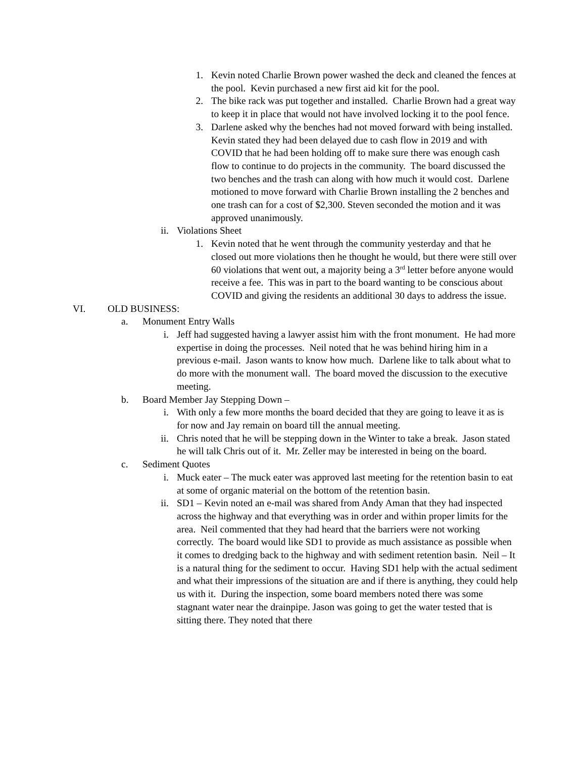1. Kevin noted Charlie Brown power washed the deck and cleaned the fences at the pool. Kevin purchased a new first aid kit for the pool.
2. The bike rack was put together and installed. Charlie Brown had a great way to keep it in place that would not have involved locking it to the pool fence.
3. Darlene asked why the benches had not moved forward with being installed. Kevin stated they had been delayed due to cash flow in 2019 and with COVID that he had been holding off to make sure there was enough cash flow to continue to do projects in the community. The board discussed the two benches and the trash can along with how much it would cost. Darlene motioned to move forward with Charlie Brown installing the 2 benches and one trash can for a cost of $2,300. Steven seconded the motion and it was approved unanimously.
ii. Violations Sheet
1. Kevin noted that he went through the community yesterday and that he closed out more violations then he thought he would, but there were still over 60 violations that went out, a majority being a 3<sup>rd</sup> letter before anyone would receive a fee. This was in part to the board wanting to be conscious about COVID and giving the residents an additional 30 days to address the issue.
VI. OLD BUSINESS:
a. Monument Entry Walls
i. Jeff had suggested having a lawyer assist him with the front monument. He had more expertise in doing the processes. Neil noted that he was behind hiring him in a previous e-mail. Jason wants to know how much. Darlene like to talk about what to do more with the monument wall. The board moved the discussion to the executive meeting.
b. Board Member Jay Stepping Down –
i. With only a few more months the board decided that they are going to leave it as is for now and Jay remain on board till the annual meeting.
ii. Chris noted that he will be stepping down in the Winter to take a break. Jason stated he will talk Chris out of it. Mr. Zeller may be interested in being on the board.
c. Sediment Quotes
i. Muck eater – The muck eater was approved last meeting for the retention basin to eat at some of organic material on the bottom of the retention basin.
ii. SD1 – Kevin noted an e-mail was shared from Andy Aman that they had inspected across the highway and that everything was in order and within proper limits for the area. Neil commented that they had heard that the barriers were not working correctly. The board would like SD1 to provide as much assistance as possible when it comes to dredging back to the highway and with sediment retention basin. Neil – It is a natural thing for the sediment to occur. Having SD1 help with the actual sediment and what their impressions of the situation are and if there is anything, they could help us with it. During the inspection, some board members noted there was some stagnant water near the drainpipe. Jason was going to get the water tested that is sitting there. They noted that there